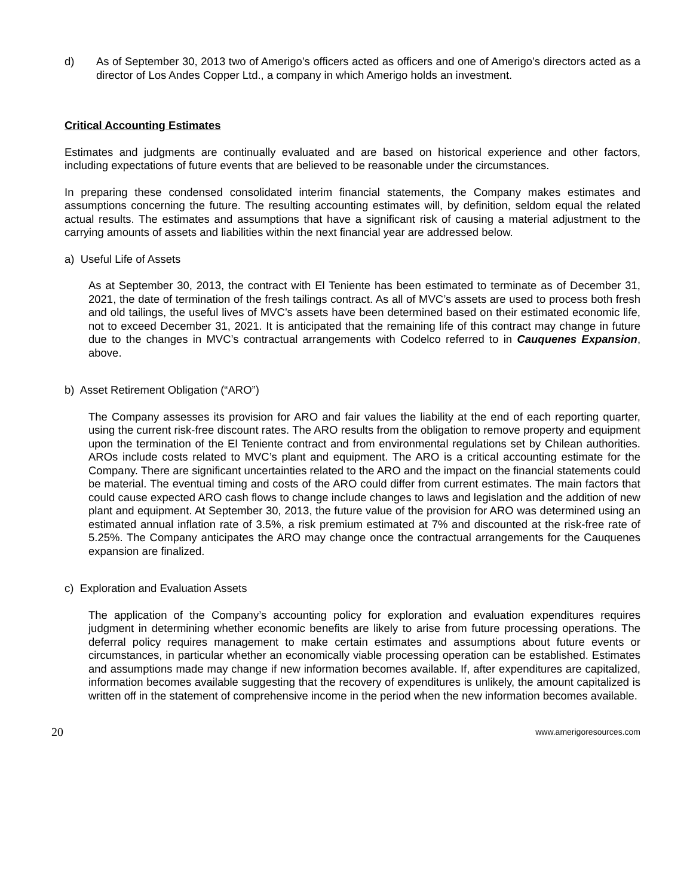d) As of September 30, 2013 two of Amerigo’s officers acted as officers and one of Amerigo’s directors acted as a director of Los Andes Copper Ltd., a company in which Amerigo holds an investment.
Critical Accounting Estimates
Estimates and judgments are continually evaluated and are based on historical experience and other factors, including expectations of future events that are believed to be reasonable under the circumstances.
In preparing these condensed consolidated interim financial statements, the Company makes estimates and assumptions concerning the future. The resulting accounting estimates will, by definition, seldom equal the related actual results. The estimates and assumptions that have a significant risk of causing a material adjustment to the carrying amounts of assets and liabilities within the next financial year are addressed below.
a) Useful Life of Assets
As at September 30, 2013, the contract with El Teniente has been estimated to terminate as of December 31, 2021, the date of termination of the fresh tailings contract. As all of MVC’s assets are used to process both fresh and old tailings, the useful lives of MVC’s assets have been determined based on their estimated economic life, not to exceed December 31, 2021. It is anticipated that the remaining life of this contract may change in future due to the changes in MVC’s contractual arrangements with Codelco referred to in Cauquenes Expansion, above.
b) Asset Retirement Obligation (“ARO”)
The Company assesses its provision for ARO and fair values the liability at the end of each reporting quarter, using the current risk-free discount rates. The ARO results from the obligation to remove property and equipment upon the termination of the El Teniente contract and from environmental regulations set by Chilean authorities. AROs include costs related to MVC’s plant and equipment. The ARO is a critical accounting estimate for the Company. There are significant uncertainties related to the ARO and the impact on the financial statements could be material. The eventual timing and costs of the ARO could differ from current estimates. The main factors that could cause expected ARO cash flows to change include changes to laws and legislation and the addition of new plant and equipment. At September 30, 2013, the future value of the provision for ARO was determined using an estimated annual inflation rate of 3.5%, a risk premium estimated at 7% and discounted at the risk-free rate of 5.25%. The Company anticipates the ARO may change once the contractual arrangements for the Cauquenes expansion are finalized.
c) Exploration and Evaluation Assets
The application of the Company’s accounting policy for exploration and evaluation expenditures requires judgment in determining whether economic benefits are likely to arise from future processing operations. The deferral policy requires management to make certain estimates and assumptions about future events or circumstances, in particular whether an economically viable processing operation can be established. Estimates and assumptions made may change if new information becomes available. If, after expenditures are capitalized, information becomes available suggesting that the recovery of expenditures is unlikely, the amount capitalized is written off in the statement of comprehensive income in the period when the new information becomes available.
20 www.amerigoresources.com